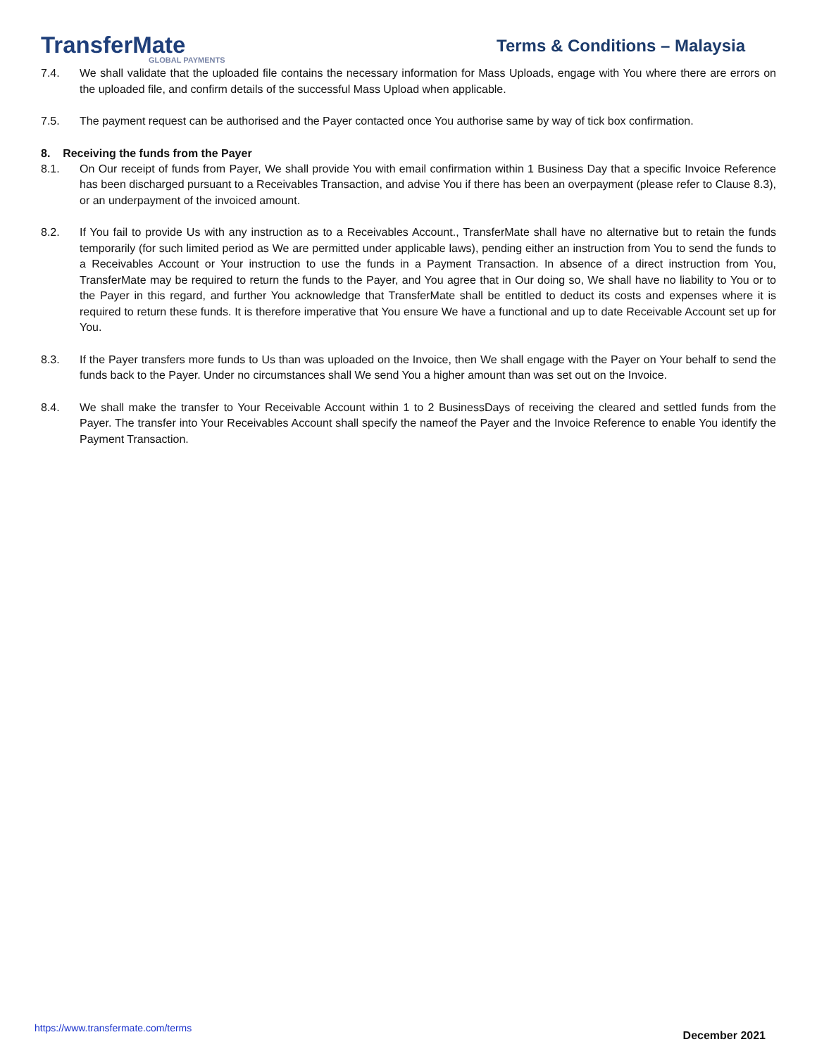TransferMate
GLOBAL PAYMENTS
Terms & Conditions – Malaysia
7.4. We shall validate that the uploaded file contains the necessary information for Mass Uploads, engage with You where there are errors on the uploaded file, and confirm details of the successful Mass Upload when applicable.
7.5. The payment request can be authorised and the Payer contacted once You authorise same by way of tick box confirmation.
8. Receiving the funds from the Payer
8.1. On Our receipt of funds from Payer, We shall provide You with email confirmation within 1 Business Day that a specific Invoice Reference has been discharged pursuant to a Receivables Transaction, and advise You if there has been an overpayment (please refer to Clause 8.3), or an underpayment of the invoiced amount.
8.2. If You fail to provide Us with any instruction as to a Receivables Account., TransferMate shall have no alternative but to retain the funds temporarily (for such limited period as We are permitted under applicable laws), pending either an instruction from You to send the funds to a Receivables Account or Your instruction to use the funds in a Payment Transaction. In absence of a direct instruction from You, TransferMate may be required to return the funds to the Payer, and You agree that in Our doing so, We shall have no liability to You or to the Payer in this regard, and further You acknowledge that TransferMate shall be entitled to deduct its costs and expenses where it is required to return these funds. It is therefore imperative that You ensure We have a functional and up to date Receivable Account set up for You.
8.3. If the Payer transfers more funds to Us than was uploaded on the Invoice, then We shall engage with the Payer on Your behalf to send the funds back to the Payer. Under no circumstances shall We send You a higher amount than was set out on the Invoice.
8.4. We shall make the transfer to Your Receivable Account within 1 to 2 BusinessDays of receiving the cleared and settled funds from the Payer. The transfer into Your Receivables Account shall specify the nameof the Payer and the Invoice Reference to enable You identify the Payment Transaction.
https://www.transfermate.com/terms December 2021